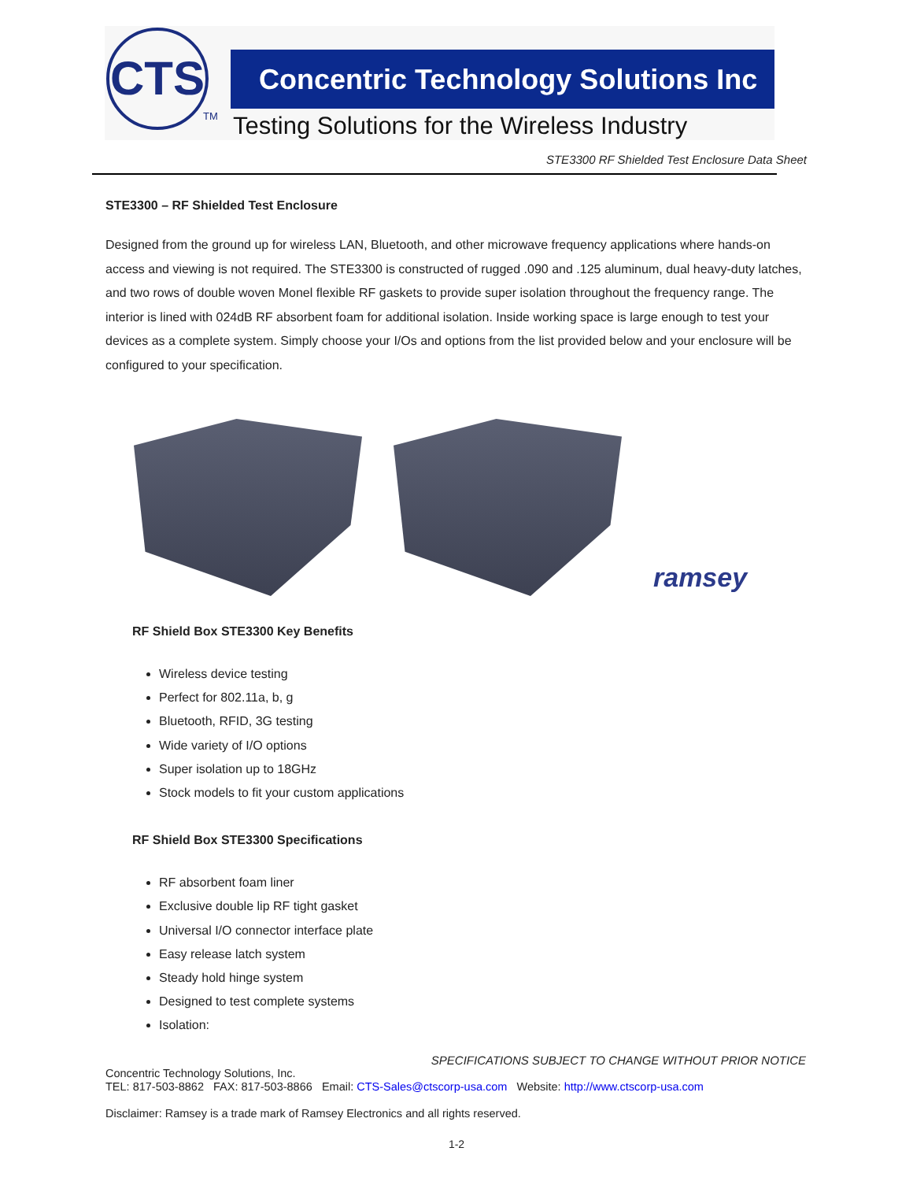CTS
TM
Concentric Technology Solutions Inc
Testing Solutions for the Wireless Industry
STE3300 RF Shielded Test Enclosure Data Sheet
STE3300 – RF Shielded Test Enclosure
Designed from the ground up for wireless LAN, Bluetooth, and other microwave frequency applications where hands-on access and viewing is not required. The STE3300 is constructed of rugged .090 and .125 aluminum, dual heavy-duty latches, and two rows of double woven Monel flexible RF gaskets to provide super isolation throughout the frequency range. The interior is lined with 024dB RF absorbent foam for additional isolation. Inside working space is large enough to test your devices as a complete system. Simply choose your I/Os and options from the list provided below and your enclosure will be configured to your specification.
ramsey
RF Shield Box STE3300 Key Benefits
Wireless device testing
Perfect for 802.11a, b, g
Bluetooth, RFID, 3G testing
Wide variety of I/O options
Super isolation up to 18GHz
Stock models to fit your custom applications
RF Shield Box STE3300 Specifications
RF absorbent foam liner
Exclusive double lip RF tight gasket
Universal I/O connector interface plate
Easy release latch system
Steady hold hinge system
Designed to test complete systems
Isolation:
SPECIFICATIONS SUBJECT TO CHANGE WITHOUT PRIOR NOTICE
Concentric Technology Solutions, Inc.
TEL: 817-503-8862 FAX: 817-503-8866 Email: CTS-Sales@ctscorp-usa.com Website: http://www.ctscorp-usa.com
Disclaimer: Ramsey is a trade mark of Ramsey Electronics and all rights reserved.
1-2